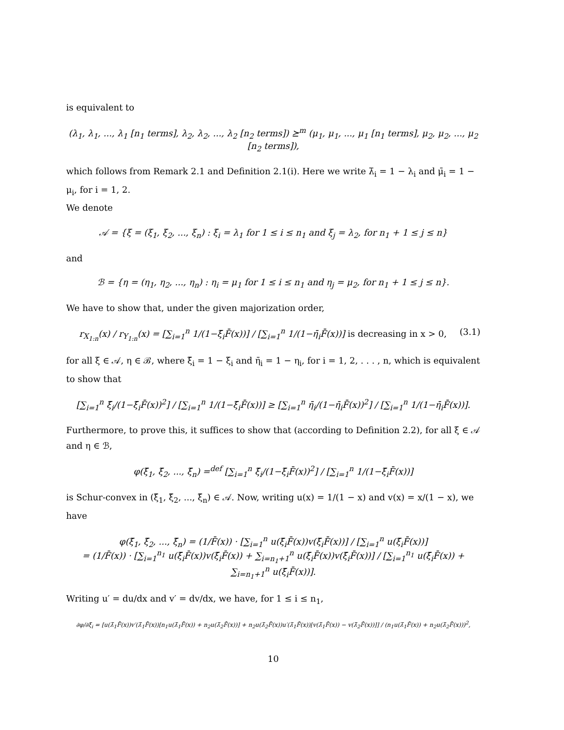is equivalent to
(λ<sub>1</sub>, λ<sub>1</sub>, ..., λ<sub>1</sub> [n<sub>1</sub> terms], λ<sub>2</sub>, λ<sub>2</sub>, ..., λ<sub>2</sub> [n<sub>2</sub> terms]) ⪰<sup>m</sup> (μ<sub>1</sub>, μ<sub>1</sub>, ..., μ<sub>1</sub> [n<sub>1</sub> terms], μ<sub>2</sub>, μ<sub>2</sub>, ..., μ<sub>2</sub> [n<sub>2</sub> terms]),
which follows from Remark 2.1 and Definition 2.1(i). Here we write λ̄<sub>i</sub> = 1 − λ<sub>i</sub> and μ̄<sub>i</sub> = 1 − μ<sub>i</sub>, for i = 1, 2.
We denote
𝒜 = {ξ = (ξ<sub>1</sub>, ξ<sub>2</sub>, ..., ξ<sub>n</sub>) : ξ<sub>i</sub> = λ<sub>1</sub> for 1 ≤ i ≤ n<sub>1</sub> and ξ<sub>j</sub> = λ<sub>2</sub>, for n<sub>1</sub> + 1 ≤ j ≤ n}
and
ℬ = {η = (η<sub>1</sub>, η<sub>2</sub>, ..., η<sub>n</sub>) : η<sub>i</sub> = μ<sub>1</sub> for 1 ≤ i ≤ n<sub>1</sub> and η<sub>j</sub> = μ<sub>2</sub>, for n<sub>1</sub> + 1 ≤ j ≤ n}.
We have to show that, under the given majorization order,
r<sub>X<sub>1:n</sub></sub>(x) / r<sub>Y<sub>1:n</sub></sub>(x) = [∑<sub>i=1</sub><sup>n</sup> 1/(1−ξ̄<sub>i</sub>F̄(x))] / [∑<sub>i=1</sub><sup>n</sup> 1/(1−η̄<sub>i</sub>F̄(x))] is decreasing in x > 0, (3.1)
for all ξ ∈ 𝒜, η ∈ ℬ, where ξ̄<sub>i</sub> = 1 − ξ<sub>i</sub> and η̄<sub>i</sub> = 1 − η<sub>i</sub>, for i = 1, 2, . . . , n, which is equivalent to show that
[∑<sub>i=1</sub><sup>n</sup> ξ̄<sub>i</sub>/(1−ξ̄<sub>i</sub>F̄(x))<sup>2</sup>] / [∑<sub>i=1</sub><sup>n</sup> 1/(1−ξ̄<sub>i</sub>F̄(x))] ≥ [∑<sub>i=1</sub><sup>n</sup> η̄<sub>i</sub>/(1−η̄<sub>i</sub>F̄(x))<sup>2</sup>] / [∑<sub>i=1</sub><sup>n</sup> 1/(1−η̄<sub>i</sub>F̄(x))].
Furthermore, to prove this, it suffices to show that (according to Definition 2.2), for all ξ ∈ 𝒜 and η ∈ ℬ,
φ(ξ̄<sub>1</sub>, ξ̄<sub>2</sub>, ..., ξ̄<sub>n</sub>) =<sup>def</sup> [∑<sub>i=1</sub><sup>n</sup> ξ̄<sub>i</sub>/(1−ξ̄<sub>i</sub>F̄(x))<sup>2</sup>] / [∑<sub>i=1</sub><sup>n</sup> 1/(1−ξ̄<sub>i</sub>F̄(x))]
is Schur-convex in (ξ̄<sub>1</sub>, ξ̄<sub>2</sub>, ..., ξ̄<sub>n</sub>) ∈ 𝒜. Now, writing u(x) = 1/(1 − x) and v(x) = x/(1 − x), we have
φ(ξ̄<sub>1</sub>, ξ̄<sub>2</sub>, ..., ξ̄<sub>n</sub>) = (1/F̄(x)) · [∑<sub>i=1</sub><sup>n</sup> u(ξ̄<sub>i</sub>F̄(x))v(ξ̄<sub>i</sub>F̄(x))] / [∑<sub>i=1</sub><sup>n</sup> u(ξ̄<sub>i</sub>F̄(x))]
= (1/F̄(x)) · [∑<sub>i=1</sub><sup>n<sub>1</sub></sup> u(ξ̄<sub>i</sub>F̄(x))v(ξ̄<sub>i</sub>F̄(x)) + ∑<sub>i=n<sub>1</sub>+1</sub><sup>n</sup> u(ξ̄<sub>i</sub>F̄(x))v(ξ̄<sub>i</sub>F̄(x))] / [∑<sub>i=1</sub><sup>n<sub>1</sub></sup> u(ξ̄<sub>i</sub>F̄(x)) + ∑<sub>i=n<sub>1</sub>+1</sub><sup>n</sup> u(ξ̄<sub>i</sub>F̄(x))].
Writing u′ = du/dx and v′ = dv/dx, we have, for 1 ≤ i ≤ n<sub>1</sub>,
∂φ/∂ξ̄<sub>i</sub> = [u(λ̄<sub>1</sub>F̄(x))v′(λ̄<sub>1</sub>F̄(x))[n<sub>1</sub>u(λ̄<sub>1</sub>F̄(x)) + n<sub>2</sub>u(λ̄<sub>2</sub>F̄(x))] + n<sub>2</sub>u(λ̄<sub>2</sub>F̄(x))u′(λ̄<sub>1</sub>F̄(x))[v(λ̄<sub>1</sub>F̄(x)) − v(λ̄<sub>2</sub>F̄(x))]] / (n<sub>1</sub>u(λ̄<sub>1</sub>F̄(x)) + n<sub>2</sub>u(λ̄<sub>2</sub>F̄(x)))<sup>2</sup>,
10